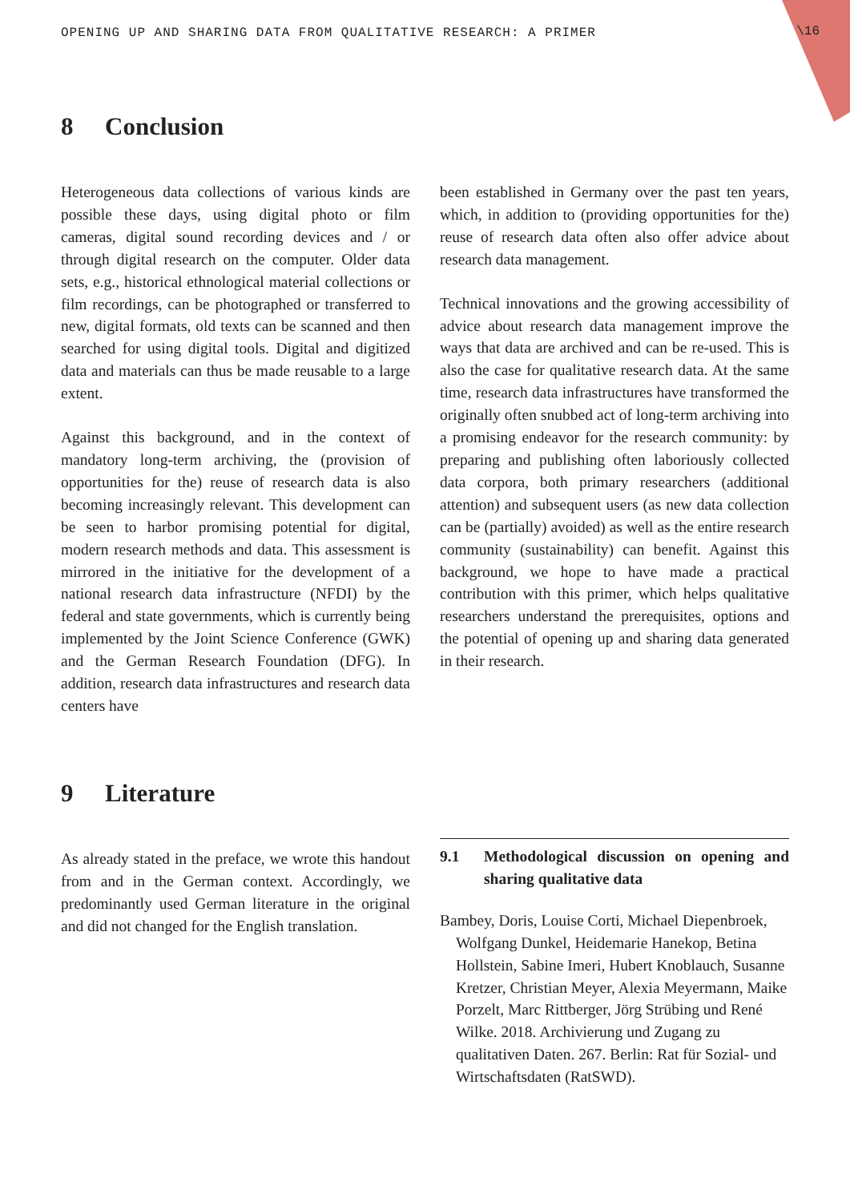OPENING UP AND SHARING DATA FROM QUALITATIVE RESEARCH: A PRIMER
\16
8 Conclusion
Heterogeneous data collections of various kinds are possible these days, using digital photo or film cameras, digital sound recording devices and / or through digital research on the computer. Older data sets, e.g., historical ethnological material collections or film recordings, can be photographed or transferred to new, digital formats, old texts can be scanned and then searched for using digital tools. Digital and digitized data and materials can thus be made reusable to a large extent.
Against this background, and in the context of mandatory long-term archiving, the (provision of opportunities for the) reuse of research data is also becoming increasingly relevant. This development can be seen to harbor promising potential for digital, modern research methods and data. This assessment is mirrored in the initiative for the development of a national research data infrastructure (NFDI) by the federal and state governments, which is currently being implemented by the Joint Science Conference (GWK) and the German Research Foundation (DFG). In addition, research data infrastructures and research data centers have
been established in Germany over the past ten years, which, in addition to (providing opportunities for the) reuse of research data often also offer advice about research data management.
Technical innovations and the growing accessibility of advice about research data management improve the ways that data are archived and can be re-used. This is also the case for qualitative research data. At the same time, research data infrastructures have transformed the originally often snubbed act of long-term archiving into a promising endeavor for the research community: by preparing and publishing often laboriously collected data corpora, both primary researchers (additional attention) and subsequent users (as new data collection can be (partially) avoided) as well as the entire research community (sustainability) can benefit. Against this background, we hope to have made a practical contribution with this primer, which helps qualitative researchers understand the prerequisites, options and the potential of opening up and sharing data generated in their research.
9 Literature
As already stated in the preface, we wrote this handout from and in the German context. Accordingly, we predominantly used German literature in the original and did not changed for the English translation.
9.1 Methodological discussion on opening and sharing qualitative data
Bambey, Doris, Louise Corti, Michael Diepenbroek, Wolfgang Dunkel, Heidemarie Hanekop, Betina Hollstein, Sabine Imeri, Hubert Knoblauch, Susanne Kretzer, Christian Meyer, Alexia Meyermann, Maike Porzelt, Marc Rittberger, Jörg Strübing und René Wilke. 2018. Archivierung und Zugang zu qualitativen Daten. 267. Berlin: Rat für Sozial- und Wirtschaftsdaten (RatSWD).